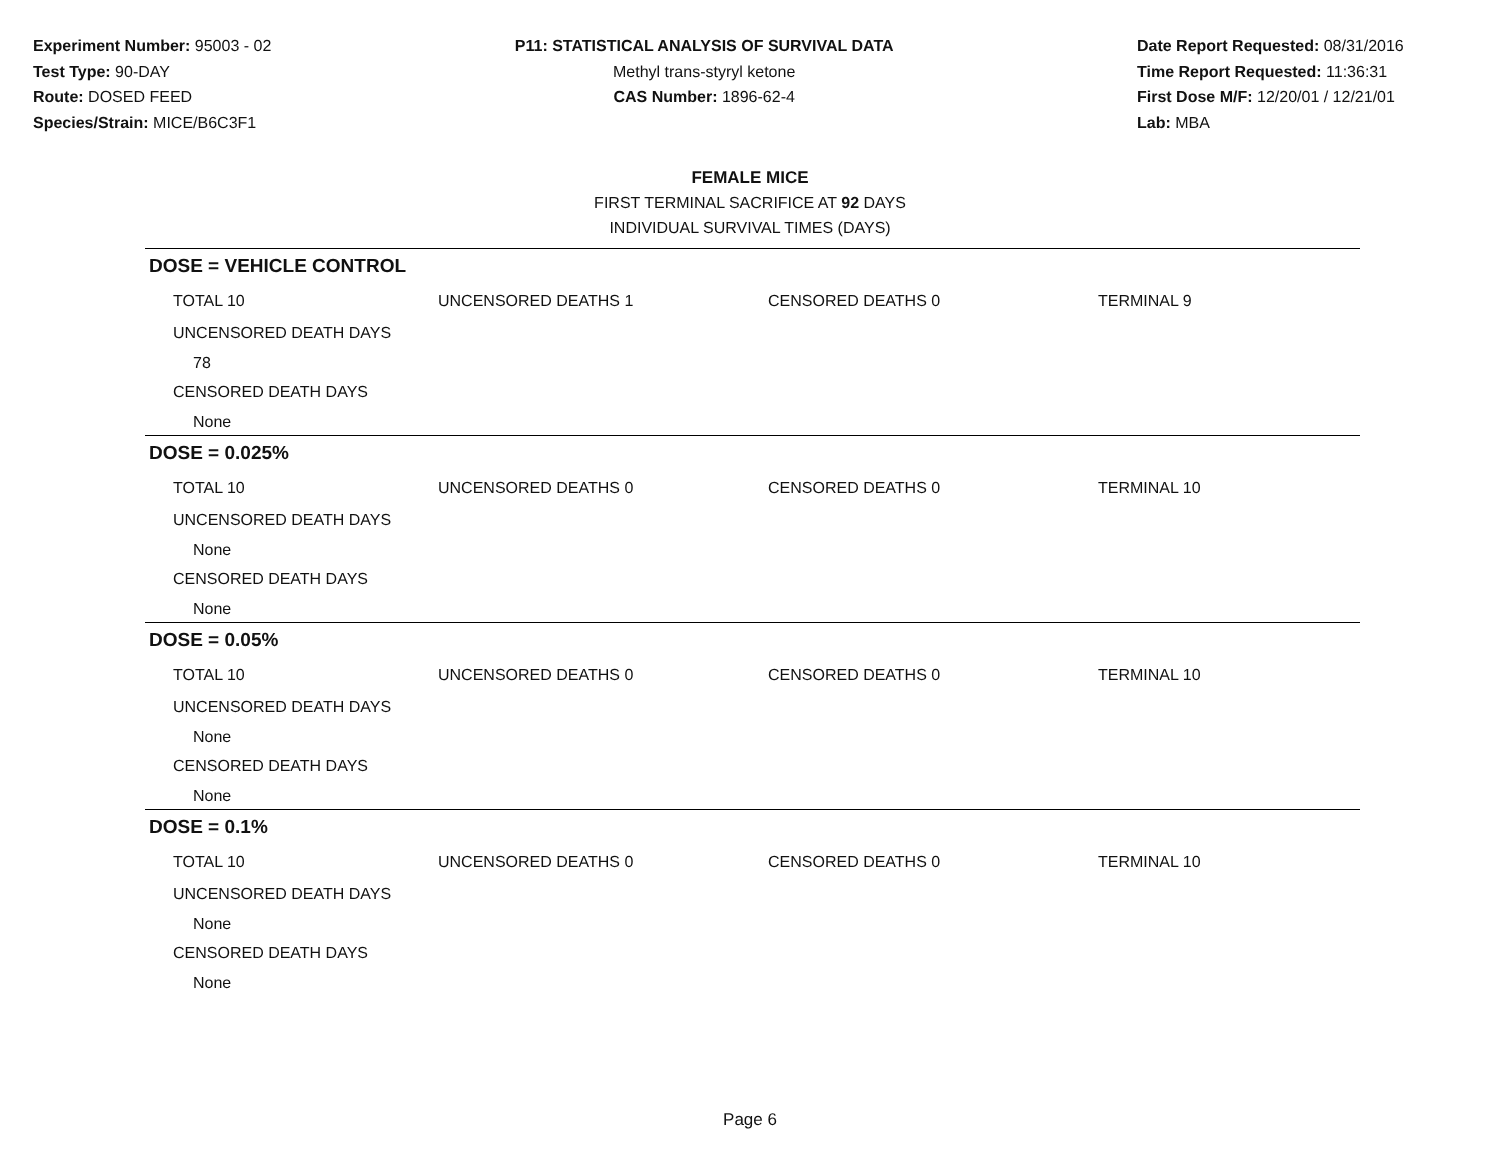Experiment Number: 95003 - 02
Test Type: 90-DAY
Route: DOSED FEED
Species/Strain: MICE/B6C3F1
P11: STATISTICAL ANALYSIS OF SURVIVAL DATA
Methyl trans-styryl ketone
CAS Number: 1896-62-4
Date Report Requested: 08/31/2016
Time Report Requested: 11:36:31
First Dose M/F: 12/20/01 / 12/21/01
Lab: MBA
FEMALE MICE
FIRST TERMINAL SACRIFICE AT 92 DAYS
INDIVIDUAL SURVIVAL TIMES (DAYS)
DOSE = VEHICLE CONTROL
| TOTAL 10 | UNCENSORED DEATHS 1 | CENSORED DEATHS 0 | TERMINAL 9 |
| UNCENSORED DEATH DAYS | | | |
| 78 | | | |
| CENSORED DEATH DAYS | | | |
| None | | | |
DOSE = 0.025%
| TOTAL 10 | UNCENSORED DEATHS 0 | CENSORED DEATHS 0 | TERMINAL 10 |
| UNCENSORED DEATH DAYS | | | |
| None | | | |
| CENSORED DEATH DAYS | | | |
| None | | | |
DOSE = 0.05%
| TOTAL 10 | UNCENSORED DEATHS 0 | CENSORED DEATHS 0 | TERMINAL 10 |
| UNCENSORED DEATH DAYS | | | |
| None | | | |
| CENSORED DEATH DAYS | | | |
| None | | | |
DOSE = 0.1%
| TOTAL 10 | UNCENSORED DEATHS 0 | CENSORED DEATHS 0 | TERMINAL 10 |
| UNCENSORED DEATH DAYS | | | |
| None | | | |
| CENSORED DEATH DAYS | | | |
| None | | | |
Page 6